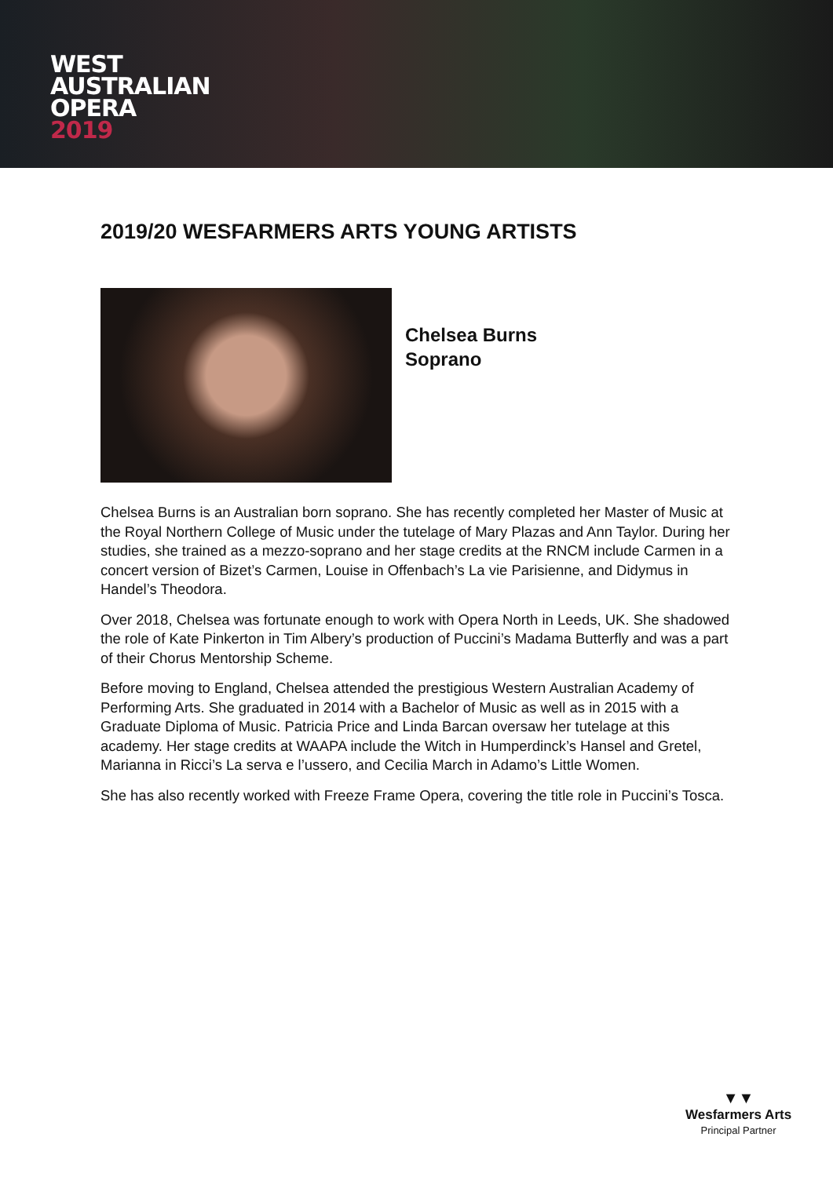WEST
AUSTRALIAN
OPERA
2019
2019/20 WESFARMERS ARTS YOUNG ARTISTS
Chelsea Burns
Soprano
Chelsea Burns is an Australian born soprano. She has recently completed her Master of Music at the Royal Northern College of Music under the tutelage of Mary Plazas and Ann Taylor. During her studies, she trained as a mezzo-soprano and her stage credits at the RNCM include Carmen in a concert version of Bizet’s Carmen, Louise in Offenbach’s La vie Parisienne, and Didymus in Handel’s Theodora.
Over 2018, Chelsea was fortunate enough to work with Opera North in Leeds, UK. She shadowed the role of Kate Pinkerton in Tim Albery’s production of Puccini’s Madama Butterfly and was a part of their Chorus Mentorship Scheme.
Before moving to England, Chelsea attended the prestigious Western Australian Academy of Performing Arts. She graduated in 2014 with a Bachelor of Music as well as in 2015 with a Graduate Diploma of Music. Patricia Price and Linda Barcan oversaw her tutelage at this academy. Her stage credits at WAAPA include the Witch in Humperdinck’s Hansel and Gretel, Marianna in Ricci’s La serva e l’ussero, and Cecilia March in Adamo’s Little Women.
She has also recently worked with Freeze Frame Opera, covering the title role in Puccini’s Tosca.
▼▼
Wesfarmers Arts
Principal Partner